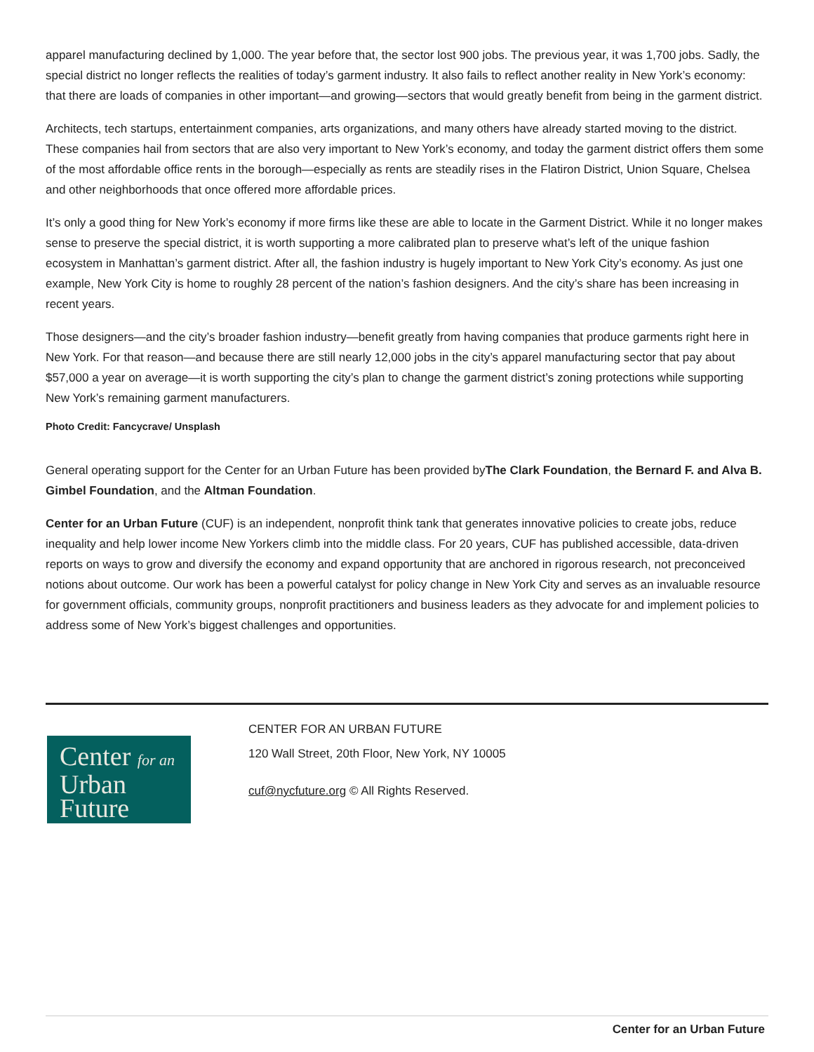apparel manufacturing declined by 1,000. The year before that, the sector lost 900 jobs. The previous year, it was 1,700 jobs. Sadly, the special district no longer reflects the realities of today’s garment industry. It also fails to reflect another reality in New York’s economy: that there are loads of companies in other important—and growing—sectors that would greatly benefit from being in the garment district.
Architects, tech startups, entertainment companies, arts organizations, and many others have already started moving to the district. These companies hail from sectors that are also very important to New York’s economy, and today the garment district offers them some of the most affordable office rents in the borough—especially as rents are steadily rises in the Flatiron District, Union Square, Chelsea and other neighborhoods that once offered more affordable prices.
It’s only a good thing for New York’s economy if more firms like these are able to locate in the Garment District. While it no longer makes sense to preserve the special district, it is worth supporting a more calibrated plan to preserve what’s left of the unique fashion ecosystem in Manhattan’s garment district. After all, the fashion industry is hugely important to New York City’s economy. As just one example, New York City is home to roughly 28 percent of the nation’s fashion designers. And the city’s share has been increasing in recent years.
Those designers—and the city’s broader fashion industry—benefit greatly from having companies that produce garments right here in New York. For that reason—and because there are still nearly 12,000 jobs in the city’s apparel manufacturing sector that pay about $57,000 a year on average—it is worth supporting the city’s plan to change the garment district’s zoning protections while supporting New York’s remaining garment manufacturers.
Photo Credit: Fancycrave/ Unsplash
General operating support for the Center for an Urban Future has been provided byThe Clark Foundation, the Bernard F. and Alva B. Gimbel Foundation, and the Altman Foundation.
Center for an Urban Future (CUF) is an independent, nonprofit think tank that generates innovative policies to create jobs, reduce inequality and help lower income New Yorkers climb into the middle class. For 20 years, CUF has published accessible, data-driven reports on ways to grow and diversify the economy and expand opportunity that are anchored in rigorous research, not preconceived notions about outcome. Our work has been a powerful catalyst for policy change in New York City and serves as an invaluable resource for government officials, community groups, nonprofit practitioners and business leaders as they advocate for and implement policies to address some of New York’s biggest challenges and opportunities.
Center for an
Urban
Future
CENTER FOR AN URBAN FUTURE
120 Wall Street, 20th Floor, New York, NY 10005
cuf@nycfuture.org © All Rights Reserved.
Center for an Urban Future